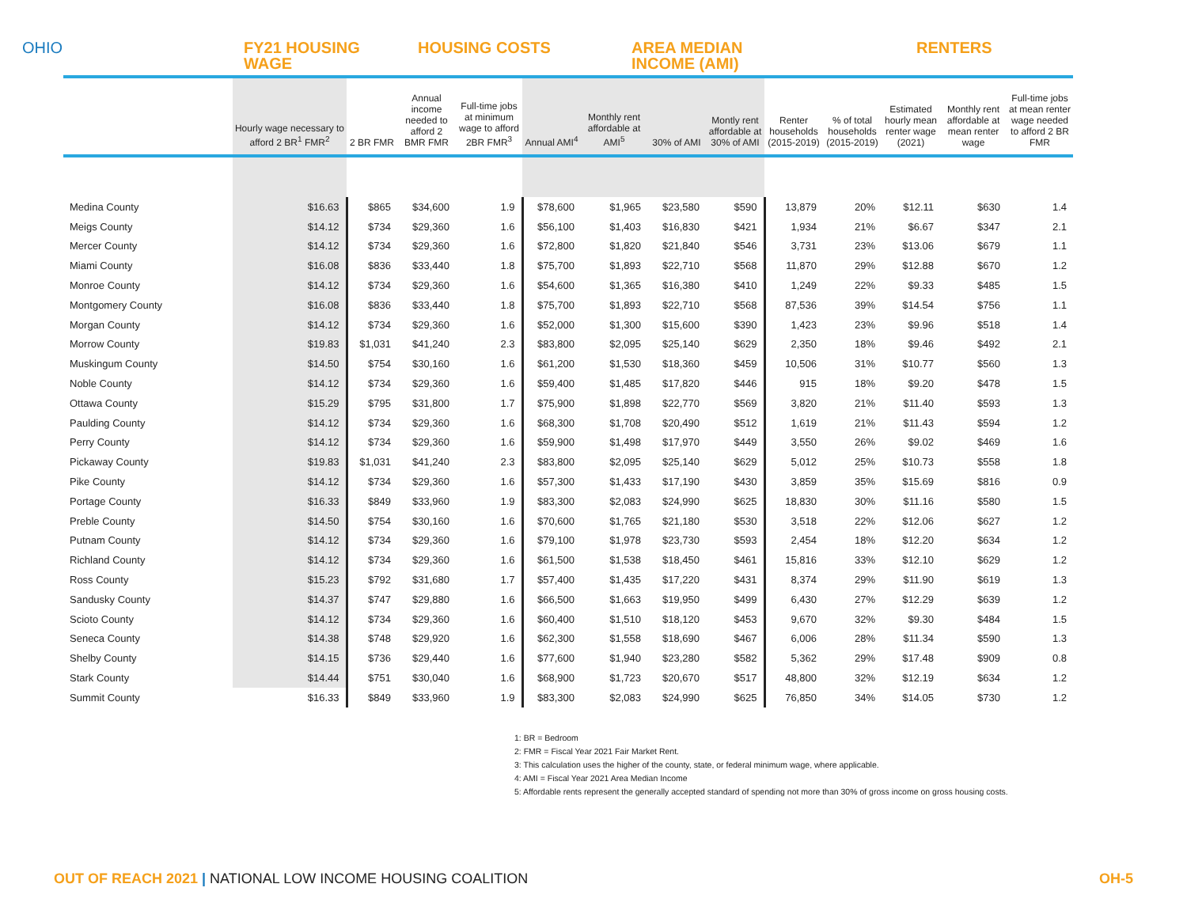OHIO FY21 HOUSING
WAGE
HOUSING COSTS AREA MEDIAN
INCOME (AMI)
RENTERS
| | Hourly wage necessary to afford 2 BR<sup>1</sup> FMR<sup>2</sup> | 2 BR FMR | Annual income needed to afford 2 BMR FMR | Full-time jobs at minimum wage to afford 2BR FMR<sup>3</sup> | Annual AMI<sup>4</sup> | Monthly rent affordable at AMI<sup>5</sup> | 30% of AMI | Montly rent affordable at 30% of AMI | Renter households (2015-2019) | % of total households (2015-2019) | Estimated hourly mean renter wage (2021) | Monthly rent affordable at mean renter wage | Full-time jobs at mean renter wage needed to afford 2 BR FMR |
| --- | --- | --- | --- | --- | --- | --- | --- | --- | --- | --- | --- | --- | --- |
| Medina County | $16.63 | $865 | $34,600 | 1.9 | $78,600 | $1,965 | $23,580 | $590 | 13,879 | 20% | $12.11 | $630 | 1.4 |
| Meigs County | $14.12 | $734 | $29,360 | 1.6 | $56,100 | $1,403 | $16,830 | $421 | 1,934 | 21% | $6.67 | $347 | 2.1 |
| Mercer County | $14.12 | $734 | $29,360 | 1.6 | $72,800 | $1,820 | $21,840 | $546 | 3,731 | 23% | $13.06 | $679 | 1.1 |
| Miami County | $16.08 | $836 | $33,440 | 1.8 | $75,700 | $1,893 | $22,710 | $568 | 11,870 | 29% | $12.88 | $670 | 1.2 |
| Monroe County | $14.12 | $734 | $29,360 | 1.6 | $54,600 | $1,365 | $16,380 | $410 | 1,249 | 22% | $9.33 | $485 | 1.5 |
| Montgomery County | $16.08 | $836 | $33,440 | 1.8 | $75,700 | $1,893 | $22,710 | $568 | 87,536 | 39% | $14.54 | $756 | 1.1 |
| Morgan County | $14.12 | $734 | $29,360 | 1.6 | $52,000 | $1,300 | $15,600 | $390 | 1,423 | 23% | $9.96 | $518 | 1.4 |
| Morrow County | $19.83 | $1,031 | $41,240 | 2.3 | $83,800 | $2,095 | $25,140 | $629 | 2,350 | 18% | $9.46 | $492 | 2.1 |
| Muskingum County | $14.50 | $754 | $30,160 | 1.6 | $61,200 | $1,530 | $18,360 | $459 | 10,506 | 31% | $10.77 | $560 | 1.3 |
| Noble County | $14.12 | $734 | $29,360 | 1.6 | $59,400 | $1,485 | $17,820 | $446 | 915 | 18% | $9.20 | $478 | 1.5 |
| Ottawa County | $15.29 | $795 | $31,800 | 1.7 | $75,900 | $1,898 | $22,770 | $569 | 3,820 | 21% | $11.40 | $593 | 1.3 |
| Paulding County | $14.12 | $734 | $29,360 | 1.6 | $68,300 | $1,708 | $20,490 | $512 | 1,619 | 21% | $11.43 | $594 | 1.2 |
| Perry County | $14.12 | $734 | $29,360 | 1.6 | $59,900 | $1,498 | $17,970 | $449 | 3,550 | 26% | $9.02 | $469 | 1.6 |
| Pickaway County | $19.83 | $1,031 | $41,240 | 2.3 | $83,800 | $2,095 | $25,140 | $629 | 5,012 | 25% | $10.73 | $558 | 1.8 |
| Pike County | $14.12 | $734 | $29,360 | 1.6 | $57,300 | $1,433 | $17,190 | $430 | 3,859 | 35% | $15.69 | $816 | 0.9 |
| Portage County | $16.33 | $849 | $33,960 | 1.9 | $83,300 | $2,083 | $24,990 | $625 | 18,830 | 30% | $11.16 | $580 | 1.5 |
| Preble County | $14.50 | $754 | $30,160 | 1.6 | $70,600 | $1,765 | $21,180 | $530 | 3,518 | 22% | $12.06 | $627 | 1.2 |
| Putnam County | $14.12 | $734 | $29,360 | 1.6 | $79,100 | $1,978 | $23,730 | $593 | 2,454 | 18% | $12.20 | $634 | 1.2 |
| Richland County | $14.12 | $734 | $29,360 | 1.6 | $61,500 | $1,538 | $18,450 | $461 | 15,816 | 33% | $12.10 | $629 | 1.2 |
| Ross County | $15.23 | $792 | $31,680 | 1.7 | $57,400 | $1,435 | $17,220 | $431 | 8,374 | 29% | $11.90 | $619 | 1.3 |
| Sandusky County | $14.37 | $747 | $29,880 | 1.6 | $66,500 | $1,663 | $19,950 | $499 | 6,430 | 27% | $12.29 | $639 | 1.2 |
| Scioto County | $14.12 | $734 | $29,360 | 1.6 | $60,400 | $1,510 | $18,120 | $453 | 9,670 | 32% | $9.30 | $484 | 1.5 |
| Seneca County | $14.38 | $748 | $29,920 | 1.6 | $62,300 | $1,558 | $18,690 | $467 | 6,006 | 28% | $11.34 | $590 | 1.3 |
| Shelby County | $14.15 | $736 | $29,440 | 1.6 | $77,600 | $1,940 | $23,280 | $582 | 5,362 | 29% | $17.48 | $909 | 0.8 |
| Stark County | $14.44 | $751 | $30,040 | 1.6 | $68,900 | $1,723 | $20,670 | $517 | 48,800 | 32% | $12.19 | $634 | 1.2 |
| Summit County | $16.33 | $849 | $33,960 | 1.9 | $83,300 | $2,083 | $24,990 | $625 | 76,850 | 34% | $14.05 | $730 | 1.2 |
1: BR = Bedroom
2: FMR = Fiscal Year 2021 Fair Market Rent.
3: This calculation uses the higher of the county, state, or federal minimum wage, where applicable.
4: AMI = Fiscal Year 2021 Area Median Income
5: Affordable rents represent the generally accepted standard of spending not more than 30% of gross income on gross housing costs.
OUT OF REACH 2021 | NATIONAL LOW INCOME HOUSING COALITION
OH-5